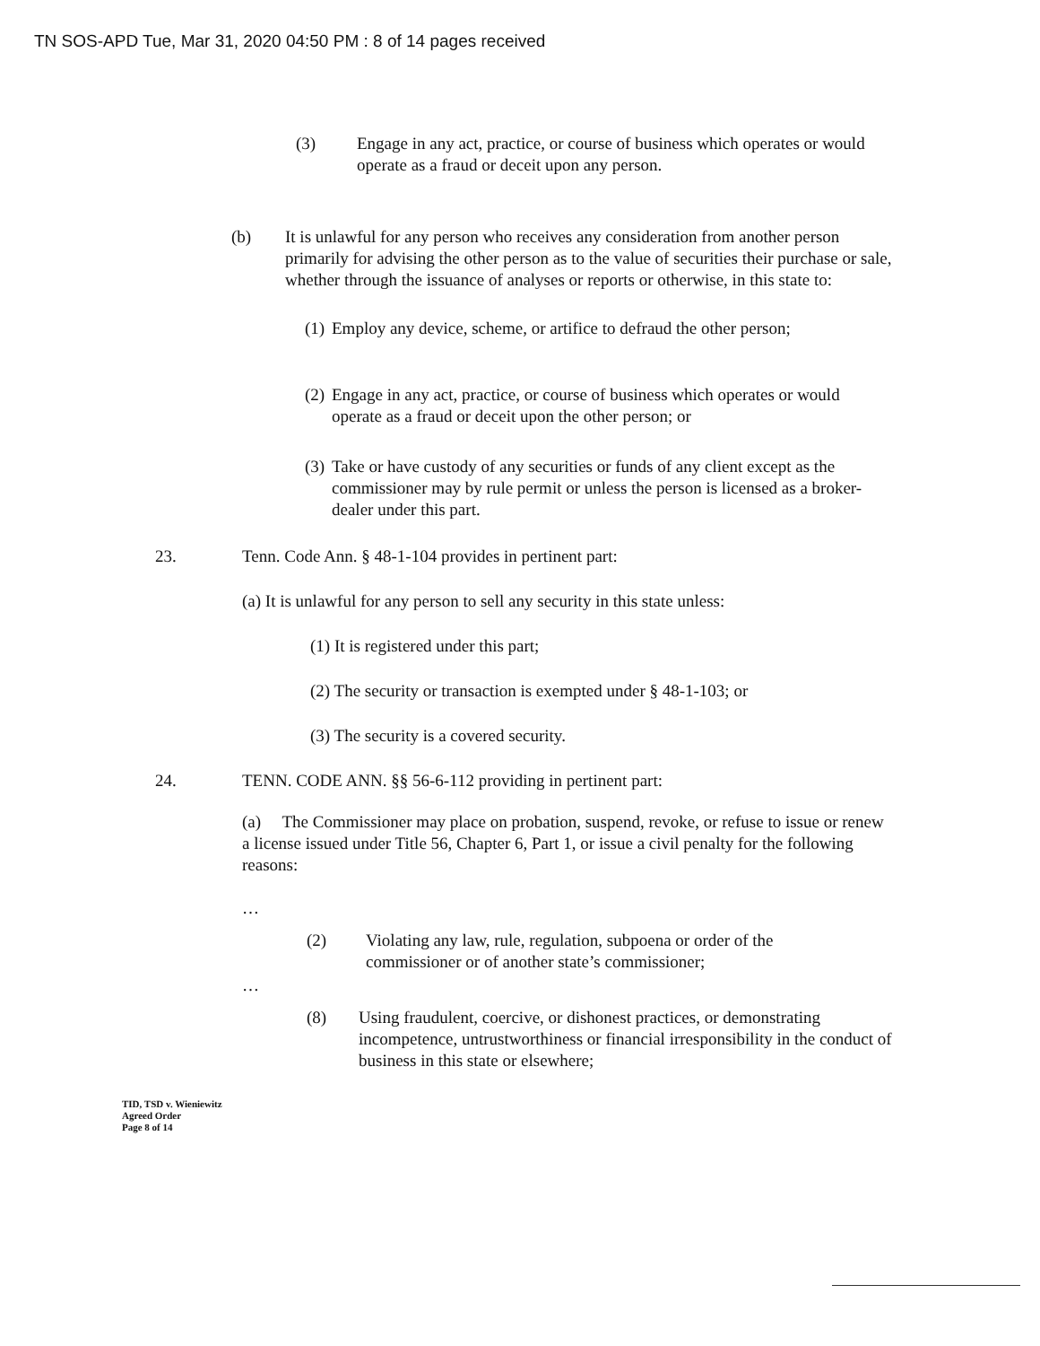TN SOS-APD Tue, Mar 31, 2020 04:50 PM : 8 of 14 pages received
(3) Engage in any act, practice, or course of business which operates or would operate as a fraud or deceit upon any person.
(b) It is unlawful for any person who receives any consideration from another person primarily for advising the other person as to the value of securities their purchase or sale, whether through the issuance of analyses or reports or otherwise, in this state to:
(1)
Employ any device, scheme, or artifice to defraud the other person;
(2)
Engage in any act, practice, or course of business which operates or would operate as a fraud or deceit upon the other person; or
(3)
Take or have custody of any securities or funds of any client except as the commissioner may by rule permit or unless the person is licensed as a broker-dealer under this part.
23. Tenn. Code Ann. § 48-1-104 provides in pertinent part:
(a) It is unlawful for any person to sell any security in this state unless:
(1) It is registered under this part;
(2) The security or transaction is exempted under § 48-1-103; or
(3) The security is a covered security.
24. TENN. CODE ANN. §§ 56-6-112 providing in pertinent part:
(a) The Commissioner may place on probation, suspend, revoke, or refuse to issue or renew a license issued under Title 56, Chapter 6, Part 1, or issue a civil penalty for the following reasons:
…
(2) Violating any law, rule, regulation, subpoena or order of the commissioner or of another state’s commissioner;
…
(8) Using fraudulent, coercive, or dishonest practices, or demonstrating incompetence, untrustworthiness or financial irresponsibility in the conduct of business in this state or elsewhere;
TID, TSD v. Wieniewitz
Agreed Order
Page 8 of 14